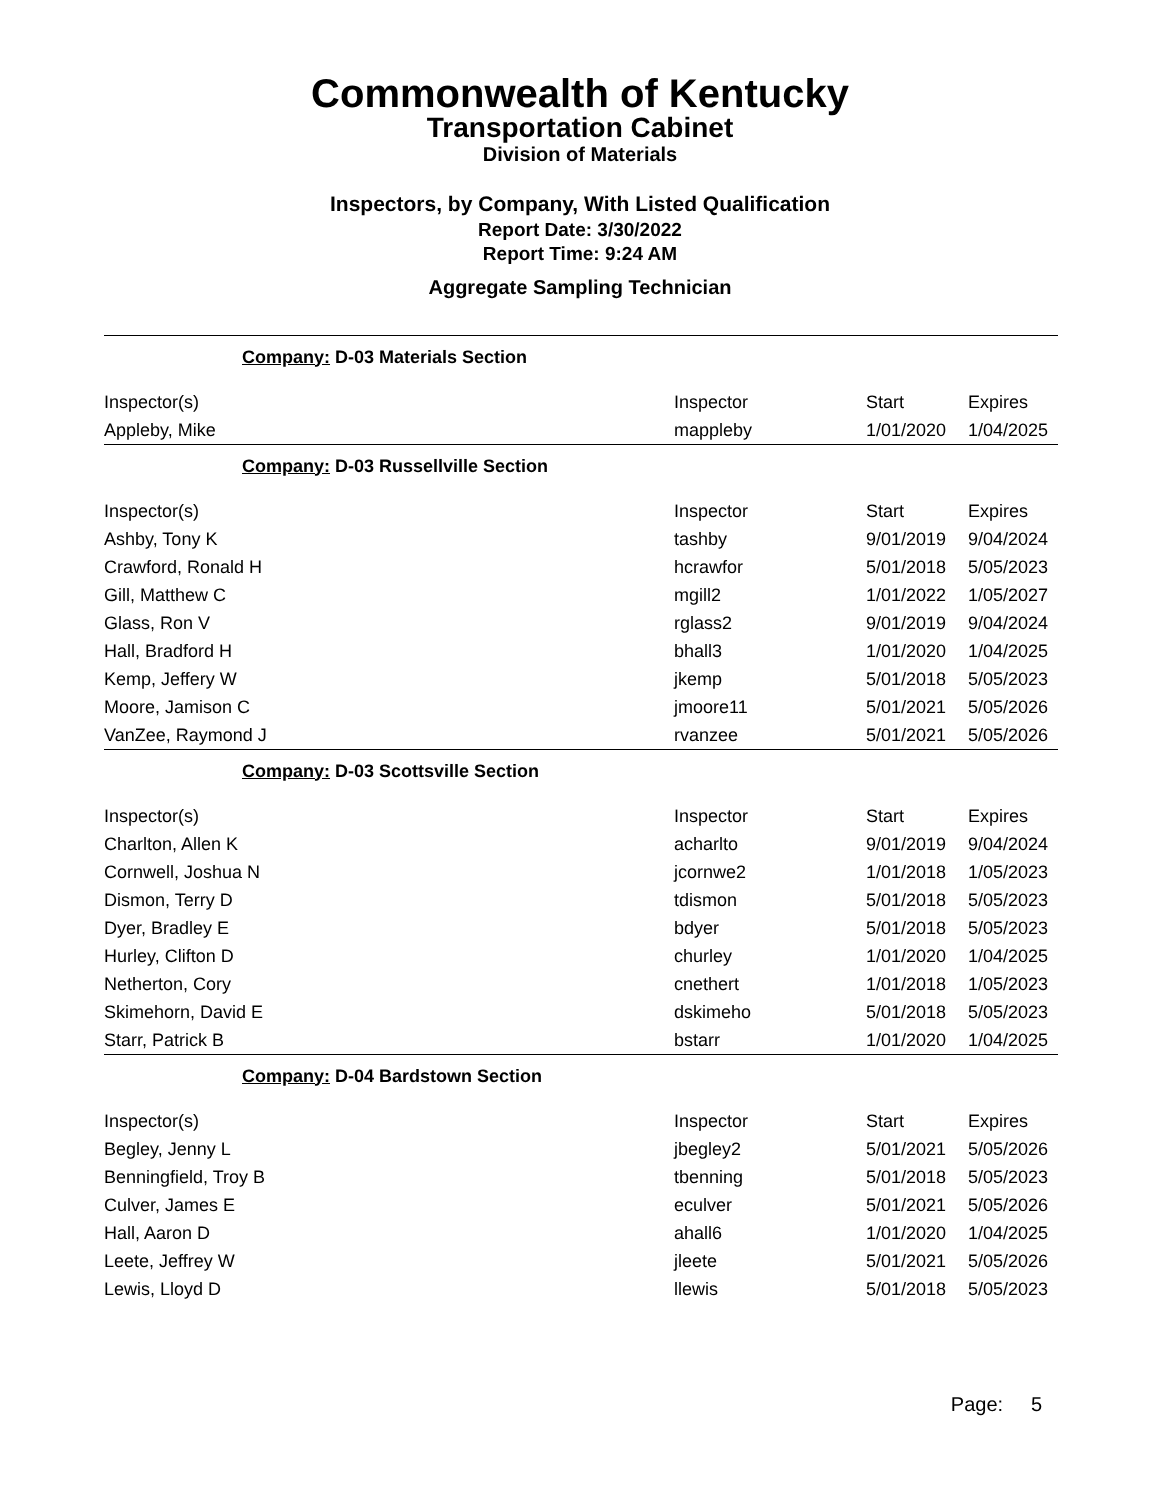Commonwealth of Kentucky
Transportation Cabinet
Division of Materials
Inspectors, by Company, With Listed Qualification
Report Date: 3/30/2022
Report Time: 9:24 AM
Aggregate Sampling Technician
| Company: D-03 Materials Section | | | |
| Inspector(s) | Inspector | Start | Expires |
| Appleby, Mike | mappleby | 1/01/2020 | 1/04/2025 |
| Company: D-03 Russellville Section | | | |
| Inspector(s) | Inspector | Start | Expires |
| Ashby, Tony K | tashby | 9/01/2019 | 9/04/2024 |
| Crawford, Ronald H | hcrawfor | 5/01/2018 | 5/05/2023 |
| Gill, Matthew C | mgill2 | 1/01/2022 | 1/05/2027 |
| Glass, Ron V | rglass2 | 9/01/2019 | 9/04/2024 |
| Hall, Bradford H | bhall3 | 1/01/2020 | 1/04/2025 |
| Kemp, Jeffery W | jkemp | 5/01/2018 | 5/05/2023 |
| Moore, Jamison C | jmoore11 | 5/01/2021 | 5/05/2026 |
| VanZee, Raymond J | rvanzee | 5/01/2021 | 5/05/2026 |
| Company: D-03 Scottsville Section | | | |
| Inspector(s) | Inspector | Start | Expires |
| Charlton, Allen K | acharlto | 9/01/2019 | 9/04/2024 |
| Cornwell, Joshua N | jcornwe2 | 1/01/2018 | 1/05/2023 |
| Dismon, Terry D | tdismon | 5/01/2018 | 5/05/2023 |
| Dyer, Bradley E | bdyer | 5/01/2018 | 5/05/2023 |
| Hurley, Clifton D | churley | 1/01/2020 | 1/04/2025 |
| Netherton, Cory | cnethert | 1/01/2018 | 1/05/2023 |
| Skimehorn, David E | dskimeho | 5/01/2018 | 5/05/2023 |
| Starr, Patrick B | bstarr | 1/01/2020 | 1/04/2025 |
| Company: D-04 Bardstown Section | | | |
| Inspector(s) | Inspector | Start | Expires |
| Begley, Jenny L | jbegley2 | 5/01/2021 | 5/05/2026 |
| Benningfield, Troy B | tbenning | 5/01/2018 | 5/05/2023 |
| Culver, James E | eculver | 5/01/2021 | 5/05/2026 |
| Hall, Aaron D | ahall6 | 1/01/2020 | 1/04/2025 |
| Leete, Jeffrey W | jleete | 5/01/2021 | 5/05/2026 |
| Lewis, Lloyd D | llewis | 5/01/2018 | 5/05/2023 |
Page: 5